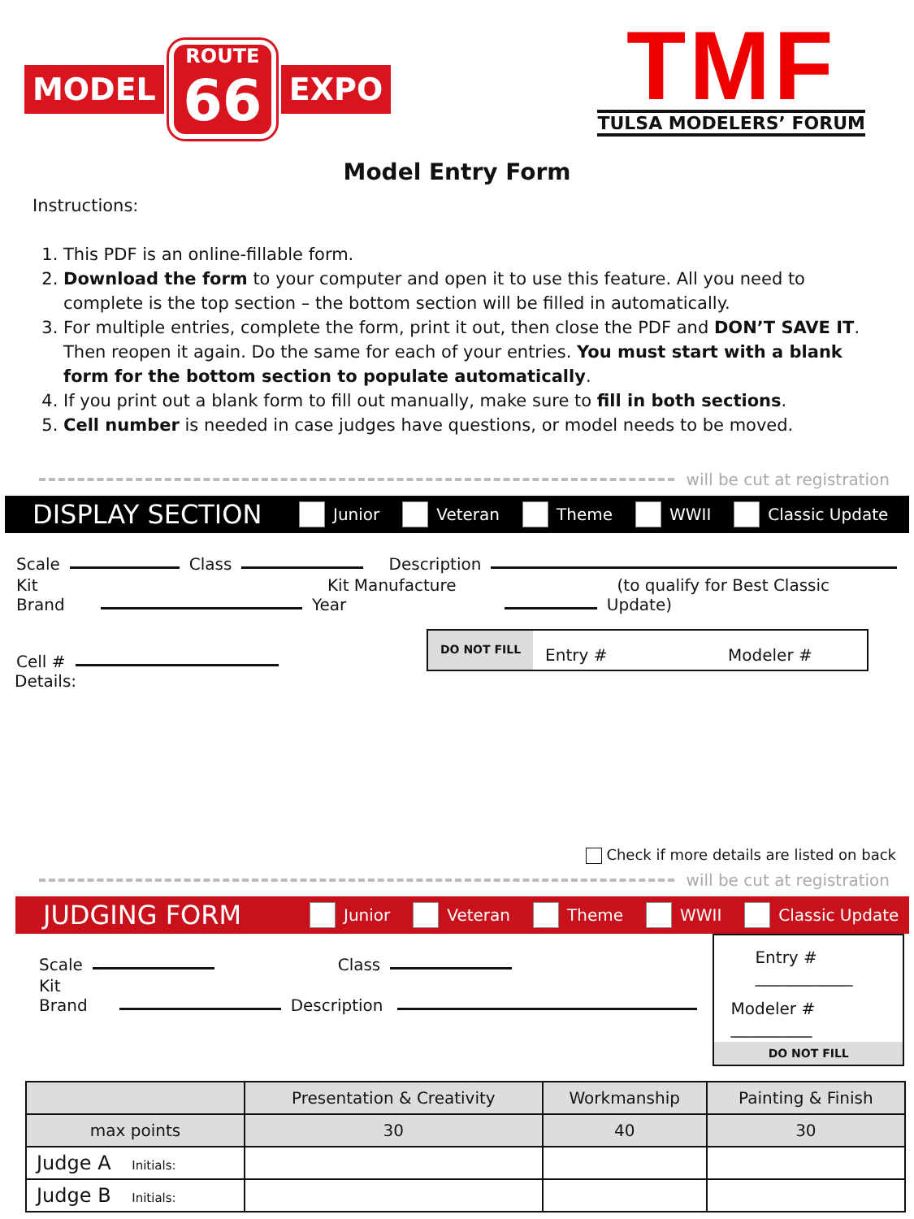MODEL
ROUTE
66
EXPO
TMF
TULSA MODELERS’ FORUM
Model Entry Form
Instructions:
1. This PDF is an online-fillable form.
2. Download the form to your computer and open it to use this feature. All you need to complete is the top section – the bottom section will be filled in automatically.
3. For multiple entries, complete the form, print it out, then close the PDF and DON’T SAVE IT. Then reopen it again. Do the same for each of your entries. You must start with a blank form for the bottom section to populate automatically.
4. If you print out a blank form to fill out manually, make sure to fill in both sections.
5. Cell number is needed in case judges have questions, or model needs to be moved.
will be cut at registration
DISPLAY SECTION
Junior Veteran Theme WWII Classic Update
Scale
Class
Description
Kit Brand
Kit Manufacture Year
(to qualify for Best Classic Update)
Cell #
DO NOT FILL
Entry # Modeler #
Details:
Check if more details are listed on back
will be cut at registration
JUDGING FORM
Junior Veteran Theme WWII Classic Update
Scale
Class
Kit Brand
Description
Entry # ____________
Modeler # __________
DO NOT FILL
| | Presentation & Creativity | Workmanship | Painting & Finish |
| --- | --- | --- | --- |
| max points | 30 | 40 | 30 |
| Judge A Initials: | | | |
| Judge B Initials: | | | |